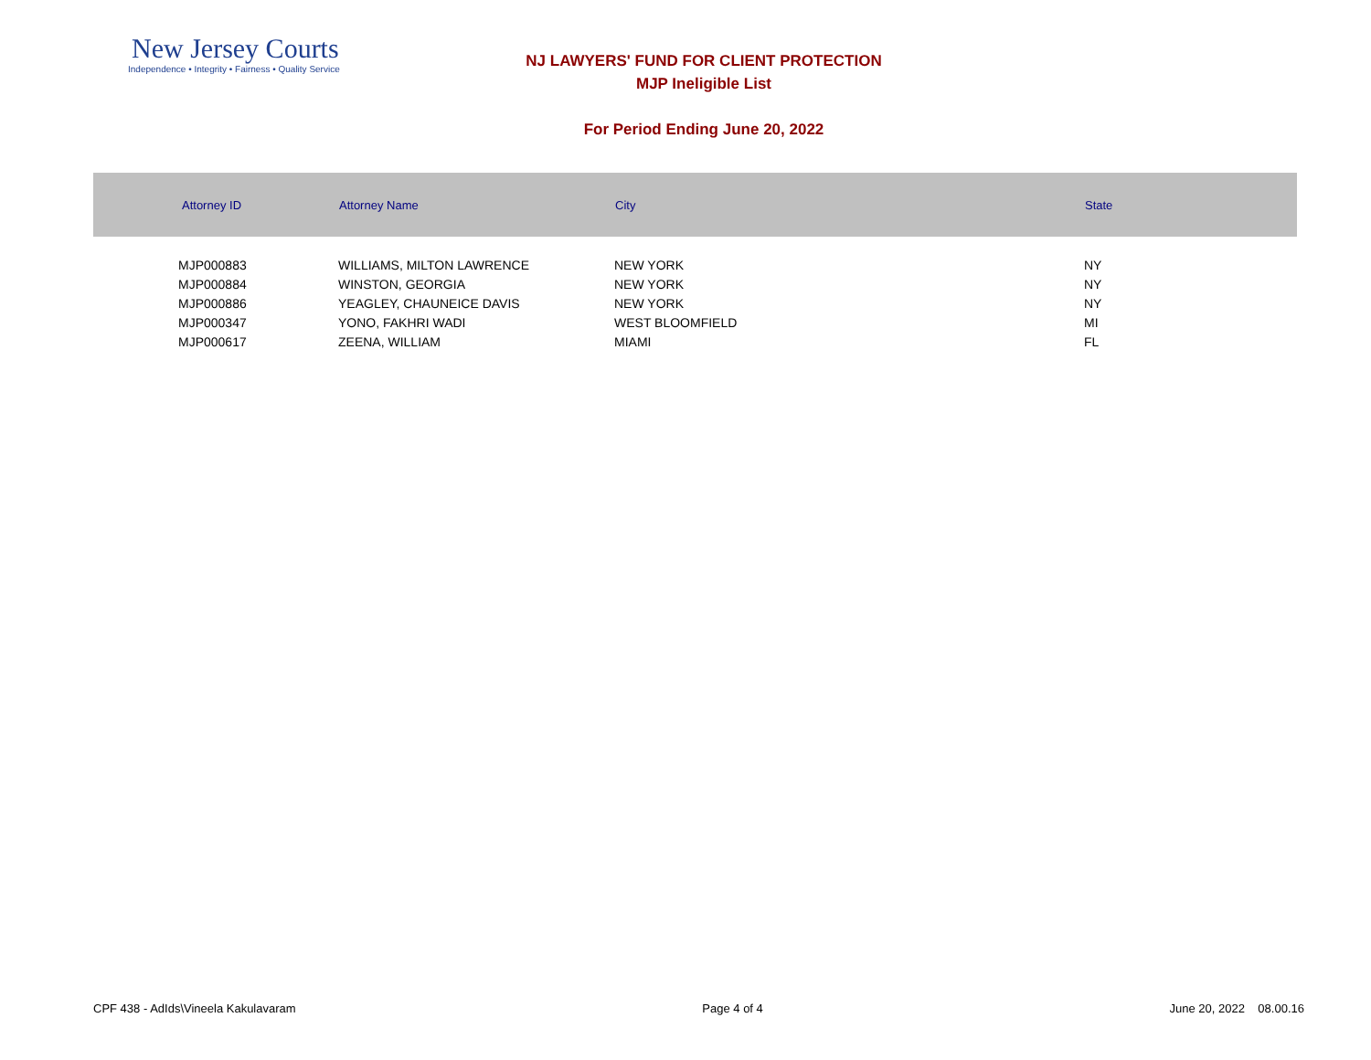New Jersey Courts
Independence • Integrity • Fairness • Quality Service
NJ LAWYERS' FUND FOR CLIENT PROTECTION
MJP Ineligible List
For Period Ending June 20, 2022
| Attorney ID | Attorney Name | City | State |
| --- | --- | --- | --- |
| MJP000883 | WILLIAMS, MILTON LAWRENCE | NEW YORK | NY |
| MJP000884 | WINSTON, GEORGIA | NEW YORK | NY |
| MJP000886 | YEAGLEY, CHAUNEICE DAVIS | NEW YORK | NY |
| MJP000347 | YONO, FAKHRI WADI | WEST BLOOMFIELD | MI |
| MJP000617 | ZEENA, WILLIAM | MIAMI | FL |
CPF 438 - AdIds\Vineela Kakulavaram Page 4 of 4 June 20, 2022 08.00.16